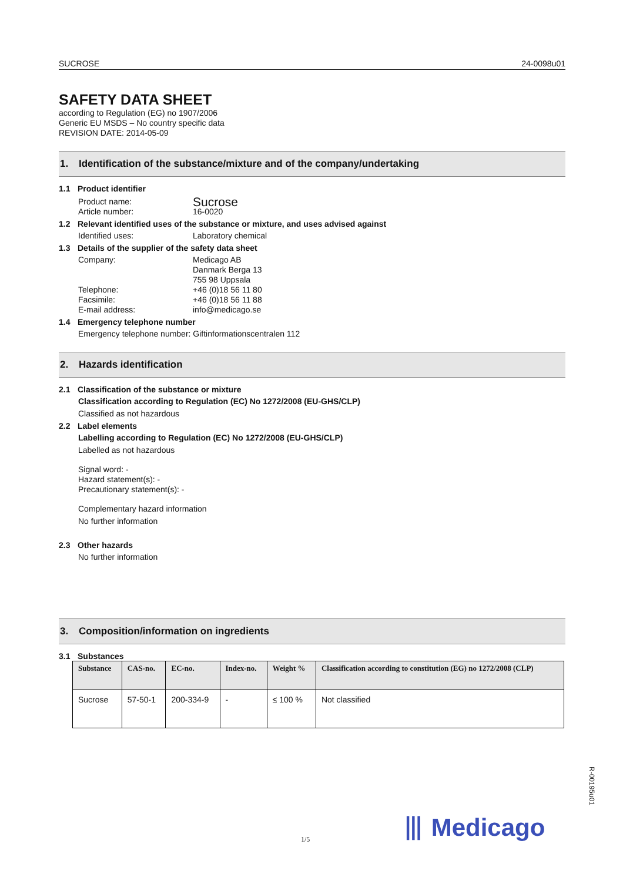SUCROSE 24-0098u01
SAFETY DATA SHEET
according to Regulation (EG) no 1907/2006
Generic EU MSDS – No country specific data
REVISION DATE: 2014-05-09
1. Identification of the substance/mixture and of the company/undertaking
1.1 Product identifier
Product name:
Sucrose
Article number: 16-0020
1.2 Relevant identified uses of the substance or mixture, and uses advised against
Identified uses: Laboratory chemical
1.3 Details of the supplier of the safety data sheet
Company: Medicago AB
Danmark Berga 13
755 98 Uppsala
Telephone: +46 (0)18 56 11 80
Facsimile: +46 (0)18 56 11 88
E-mail address: info@medicago.se
1.4 Emergency telephone number
Emergency telephone number: Giftinformationscentralen 112
2. Hazards identification
2.1 Classification of the substance or mixture
Classification according to Regulation (EC) No 1272/2008 (EU-GHS/CLP)
Classified as not hazardous
2.2 Label elements
Labelling according to Regulation (EC) No 1272/2008 (EU-GHS/CLP)
Labelled as not hazardous
Signal word: -
Hazard statement(s): -
Precautionary statement(s): -
Complementary hazard information
No further information
2.3 Other hazards
No further information
3. Composition/information on ingredients
3.1 Substances
| Substance | CAS-no. | EC-no. | Index-no. | Weight % | Classification according to constitution (EG) no 1272/2008 (CLP) |
| --- | --- | --- | --- | --- | --- |
| Sucrose | 57-50-1 | 200-334-9 | - | ≤ 100 % | Not classified |
R-00195u01
⦀ Medicago
1/5